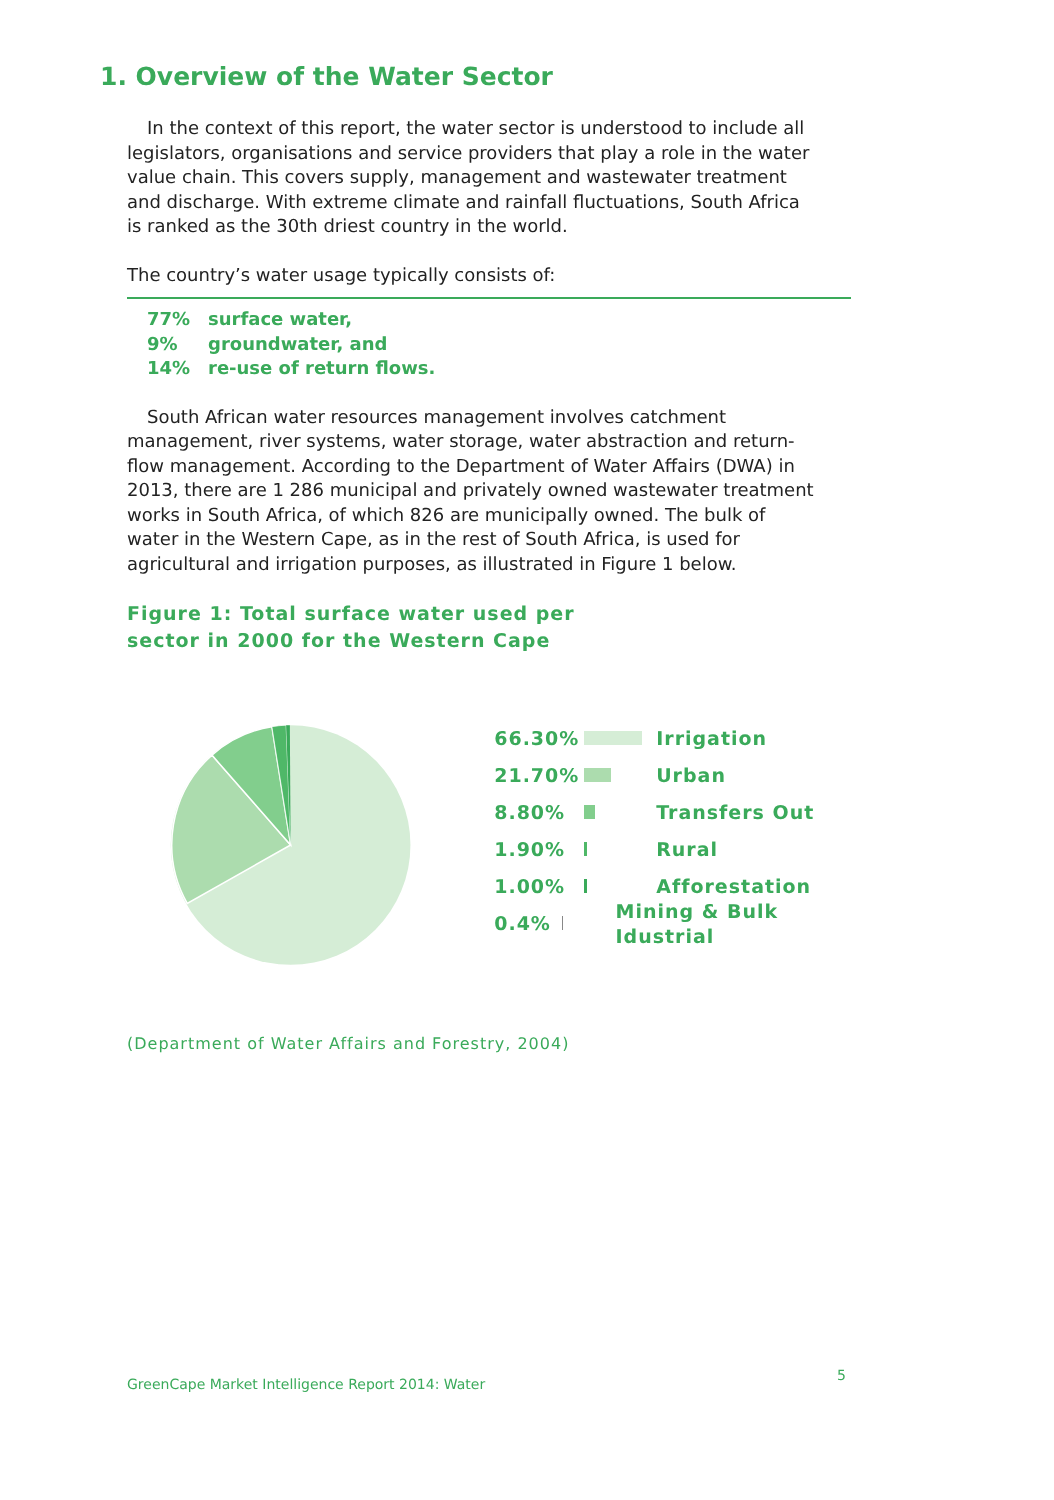1. Overview of the Water Sector
In the context of this report, the water sector is understood to include all legislators, organisations and service providers that play a role in the water value chain. This covers supply, management and wastewater treatment and discharge. With extreme climate and rainfall fluctuations, South Africa is ranked as the 30th driest country in the world.
The country’s water usage typically consists of:
77% surface water,
9% groundwater, and
14% re-use of return flows.
South African water resources management involves catchment management, river systems, water storage, water abstraction and return-flow management. According to the Department of Water Affairs (DWA) in 2013, there are 1 286 municipal and privately owned wastewater treatment works in South Africa, of which 826 are municipally owned. The bulk of water in the Western Cape, as in the rest of South Africa, is used for agricultural and irrigation purposes, as illustrated in Figure 1 below.
Figure 1: Total surface water used per
sector in 2000 for the Western Cape
66.30% Irrigation
21.70% Urban
8.80% Transfers Out
1.90% Rural
1.00% Afforestation
0.4% Mining & Bulk Idustrial
(Department of Water Affairs and Forestry, 2004)
5
GreenCape Market Intelligence Report 2014: Water